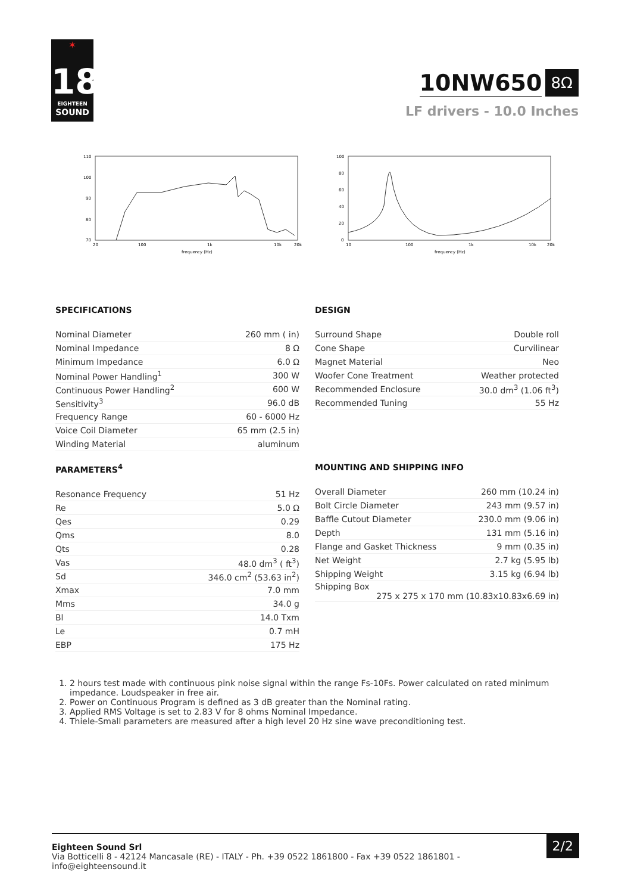✶
18
EIGHTEEN
SOUND
10NW650
8Ω
LF drivers - 10.0 Inches
110
100
90
80
70
20
100
1k
10k
20k
frequency (Hz)
100
80
60
40
20
0
10
100
1k
10k
20k
frequency (Hz)
SPECIFICATIONS
| Nominal Diameter | 260 mm ( in) |
| Nominal Impedance | 8 Ω |
| Minimum Impedance | 6.0 Ω |
| Nominal Power Handling<sup>1</sup> | 300 W |
| Continuous Power Handling<sup>2</sup> | 600 W |
| Sensitivity<sup>3</sup> | 96.0 dB |
| Frequency Range | 60 - 6000 Hz |
| Voice Coil Diameter | 65 mm (2.5 in) |
| Winding Material | aluminum |
DESIGN
| Surround Shape | Double roll |
| Cone Shape | Curvilinear |
| Magnet Material | Neo |
| Woofer Cone Treatment | Weather protected |
| Recommended Enclosure | 30.0 dm<sup>3</sup> (1.06 ft<sup>3</sup>) |
| Recommended Tuning | 55 Hz |
PARAMETERS<sup>4</sup>
| Resonance Frequency | 51 Hz |
| Re | 5.0 Ω |
| Qes | 0.29 |
| Qms | 8.0 |
| Qts | 0.28 |
| Vas | 48.0 dm<sup>3</sup> ( ft<sup>3</sup>) |
| Sd | 346.0 cm<sup>2</sup> (53.63 in<sup>2</sup>) |
| Xmax | 7.0 mm |
| Mms | 34.0 g |
| Bl | 14.0 Txm |
| Le | 0.7 mH |
| EBP | 175 Hz |
MOUNTING AND SHIPPING INFO
| Overall Diameter | 260 mm (10.24 in) |
| Bolt Circle Diameter | 243 mm (9.57 in) |
| Baffle Cutout Diameter | 230.0 mm (9.06 in) |
| Depth | 131 mm (5.16 in) |
| Flange and Gasket Thickness | 9 mm (0.35 in) |
| Net Weight | 2.7 kg (5.95 lb) |
| Shipping Weight | 3.15 kg (6.94 lb) |
| Shipping Box 275 x 275 x 170 mm (10.83x10.83x6.69 in) | |
1. 2 hours test made with continuous pink noise signal within the range Fs-10Fs. Power calculated on rated minimum impedance. Loudspeaker in free air.
2. Power on Continuous Program is defined as 3 dB greater than the Nominal rating.
3. Applied RMS Voltage is set to 2.83 V for 8 ohms Nominal Impedance.
4. Thiele-Small parameters are measured after a high level 20 Hz sine wave preconditioning test.
Eighteen Sound Srl
Via Botticelli 8 - 42124 Mancasale (RE) - ITALY - Ph. +39 0522 1861800 - Fax +39 0522 1861801 -
info@eighteensound.it
2/2